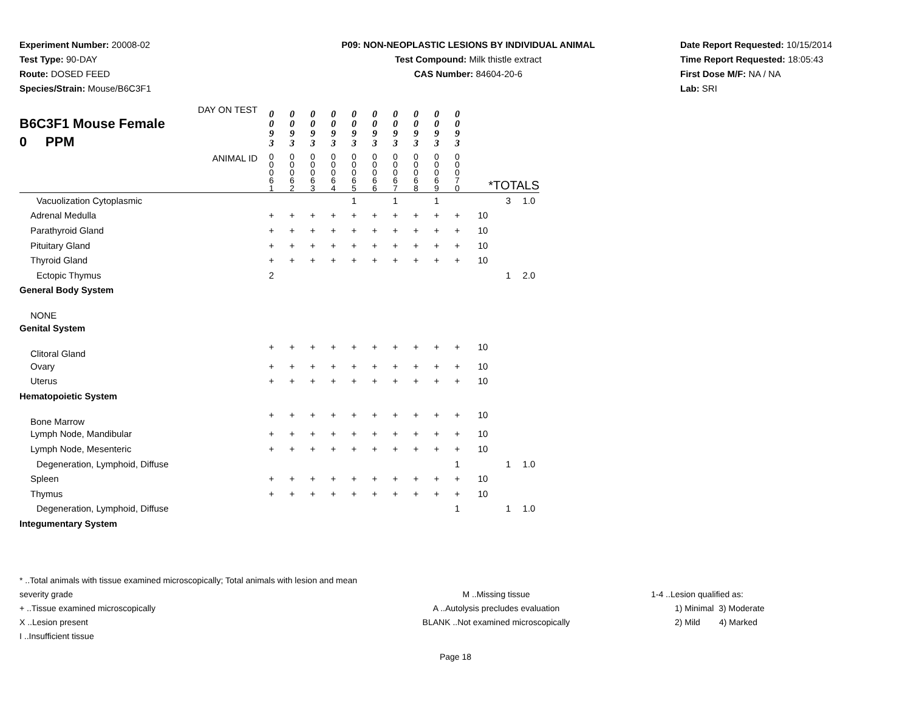Experiment Number: 20008-02
Test Type: 90-DAY
Route: DOSED FEED
Species/Strain: Mouse/B6C3F1
P09: NON-NEOPLASTIC LESIONS BY INDIVIDUAL ANIMAL
Test Compound: Milk thistle extract
CAS Number: 84604-20-6
Date Report Requested: 10/15/2014
Time Report Requested: 18:05:43
First Dose M/F: NA / NA
Lab: SRI
| DAY ON TEST B6C3F1 Mouse Female 0 PPM | 0 0 9 3 | 0 0 9 3 | 0 0 9 3 | 0 0 9 3 | 0 0 9 3 | 0 0 9 3 | 0 0 9 3 | 0 0 9 3 | 0 0 9 3 | 0 0 9 3 | | | |
| ANIMAL ID | 0 0 0 6 1 | 0 0 0 6 2 | 0 0 0 6 3 | 0 0 0 6 4 | 0 0 0 6 5 | 0 0 0 6 6 | 0 0 0 6 7 | 0 0 0 6 8 | 0 0 0 6 9 | 0 0 0 7 0 | *TOTALS | | |
| Vacuolization Cytoplasmic | | | | | 1 | | 1 | | 1 | | | 3 | 1.0 |
| Adrenal Medulla | + | + | + | + | + | + | + | + | + | + | 10 | | |
| Parathyroid Gland | + | + | + | + | + | + | + | + | + | + | 10 | | |
| Pituitary Gland | + | + | + | + | + | + | + | + | + | + | 10 | | |
| Thyroid Gland | + | + | + | + | + | + | + | + | + | + | 10 | | |
| Ectopic Thymus | 2 | | | | | | | | | | | 1 | 2.0 |
| General Body System | | | | | | | | | | | | | |
| NONE | | | | | | | | | | | | | |
| Genital System | | | | | | | | | | | | | |
| Clitoral Gland | + | + | + | + | + | + | + | + | + | + | 10 | | |
| Ovary | + | + | + | + | + | + | + | + | + | + | 10 | | |
| Uterus | + | + | + | + | + | + | + | + | + | + | 10 | | |
| Hematopoietic System | | | | | | | | | | | | | |
| Bone Marrow | + | + | + | + | + | + | + | + | + | + | 10 | | |
| Lymph Node, Mandibular | + | + | + | + | + | + | + | + | + | + | 10 | | |
| Lymph Node, Mesenteric | + | + | + | + | + | + | + | + | + | + | 10 | | |
| Degeneration, Lymphoid, Diffuse | | | | | | | | | | 1 | | 1 | 1.0 |
| Spleen | + | + | + | + | + | + | + | + | + | + | 10 | | |
| Thymus | + | + | + | + | + | + | + | + | + | + | 10 | | |
| Degeneration, Lymphoid, Diffuse | | | | | | | | | | 1 | | 1 | 1.0 |
| Integumentary System | | | | | | | | | | | | | |
* ..Total animals with tissue examined microscopically; Total animals with lesion and mean severity grade
+ ..Tissue examined microscopically
X ..Lesion present
I ..Insufficient tissue
M ..Missing tissue
A ..Autolysis precludes evaluation
BLANK ..Not examined microscopically
1-4 ..Lesion qualified as:
1) Minimal 3) Moderate
2) Mild 4) Marked
Page 18